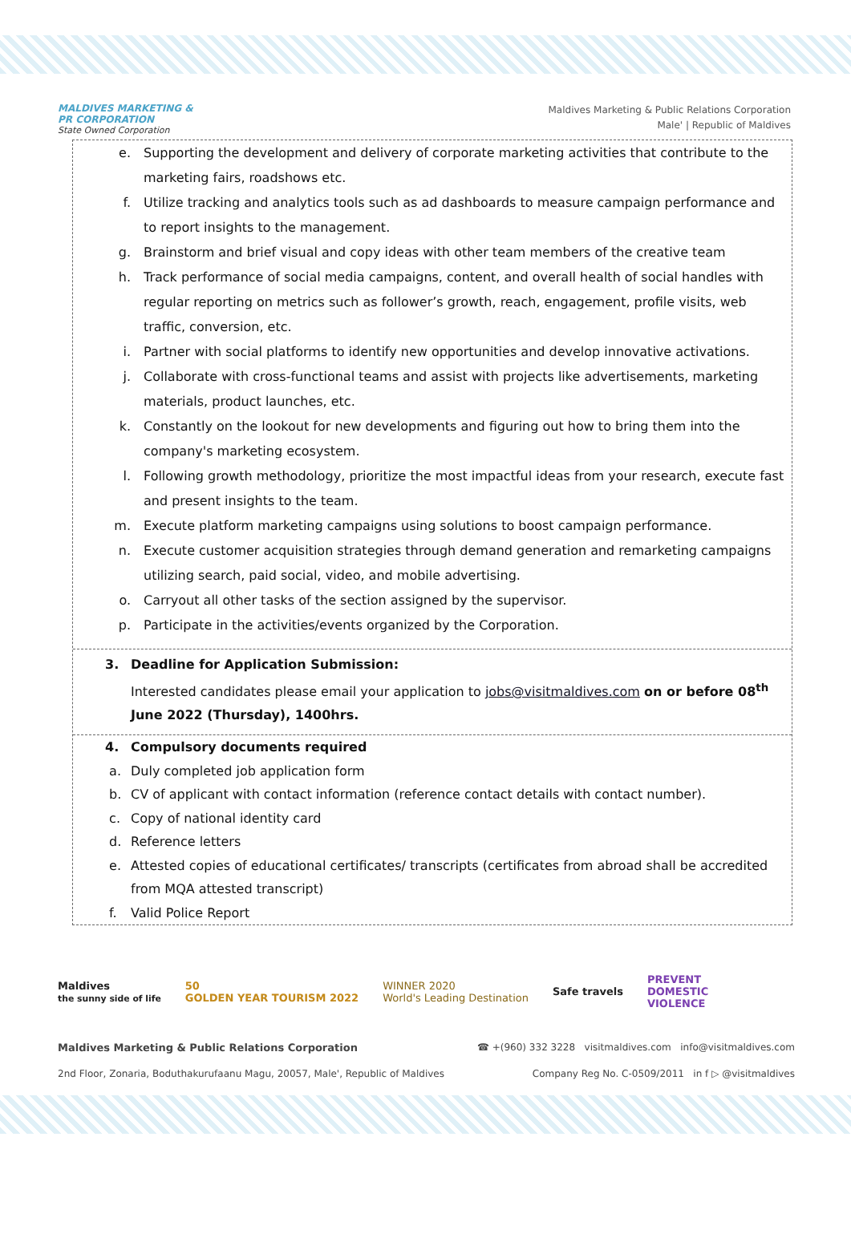MALDIVES MARKETING &
PR CORPORATION
State Owned Corporation
Maldives Marketing & Public Relations Corporation
Male' | Republic of Maldives
e. Supporting the development and delivery of corporate marketing activities that contribute to the marketing fairs, roadshows etc.
f. Utilize tracking and analytics tools such as ad dashboards to measure campaign performance and to report insights to the management.
g. Brainstorm and brief visual and copy ideas with other team members of the creative team
h. Track performance of social media campaigns, content, and overall health of social handles with regular reporting on metrics such as follower’s growth, reach, engagement, profile visits, web traffic, conversion, etc.
i. Partner with social platforms to identify new opportunities and develop innovative activations.
j. Collaborate with cross-functional teams and assist with projects like advertisements, marketing materials, product launches, etc.
k. Constantly on the lookout for new developments and figuring out how to bring them into the company's marketing ecosystem.
l. Following growth methodology, prioritize the most impactful ideas from your research, execute fast and present insights to the team.
m. Execute platform marketing campaigns using solutions to boost campaign performance.
n. Execute customer acquisition strategies through demand generation and remarketing campaigns utilizing search, paid social, video, and mobile advertising.
o. Carryout all other tasks of the section assigned by the supervisor.
p. Participate in the activities/events organized by the Corporation.
3. Deadline for Application Submission:
Interested candidates please email your application to jobs@visitmaldives.com on or before 08<sup>th</sup> June 2022 (Thursday), 1400hrs.
4. Compulsory documents required
a. Duly completed job application form
b. CV of applicant with contact information (reference contact details with contact number).
c. Copy of national identity card
d. Reference letters
e. Attested copies of educational certificates/ transcripts (certificates from abroad shall be accredited from MQA attested transcript)
f. Valid Police Report
Maldives
the sunny side of life 50
GOLDEN YEAR TOURISM 2022 WINNER 2020
World's Leading Destination Safe travels PREVENT
DOMESTIC
VIOLENCE
Maldives Marketing & Public Relations Corporation ☎ +(960) 332 3228 visitmaldives.com info@visitmaldives.com
2nd Floor, Zonaria, Boduthakurufaanu Magu, 20057, Male', Republic of Maldives Company Reg No. C-0509/2011 in f ▷ @visitmaldives